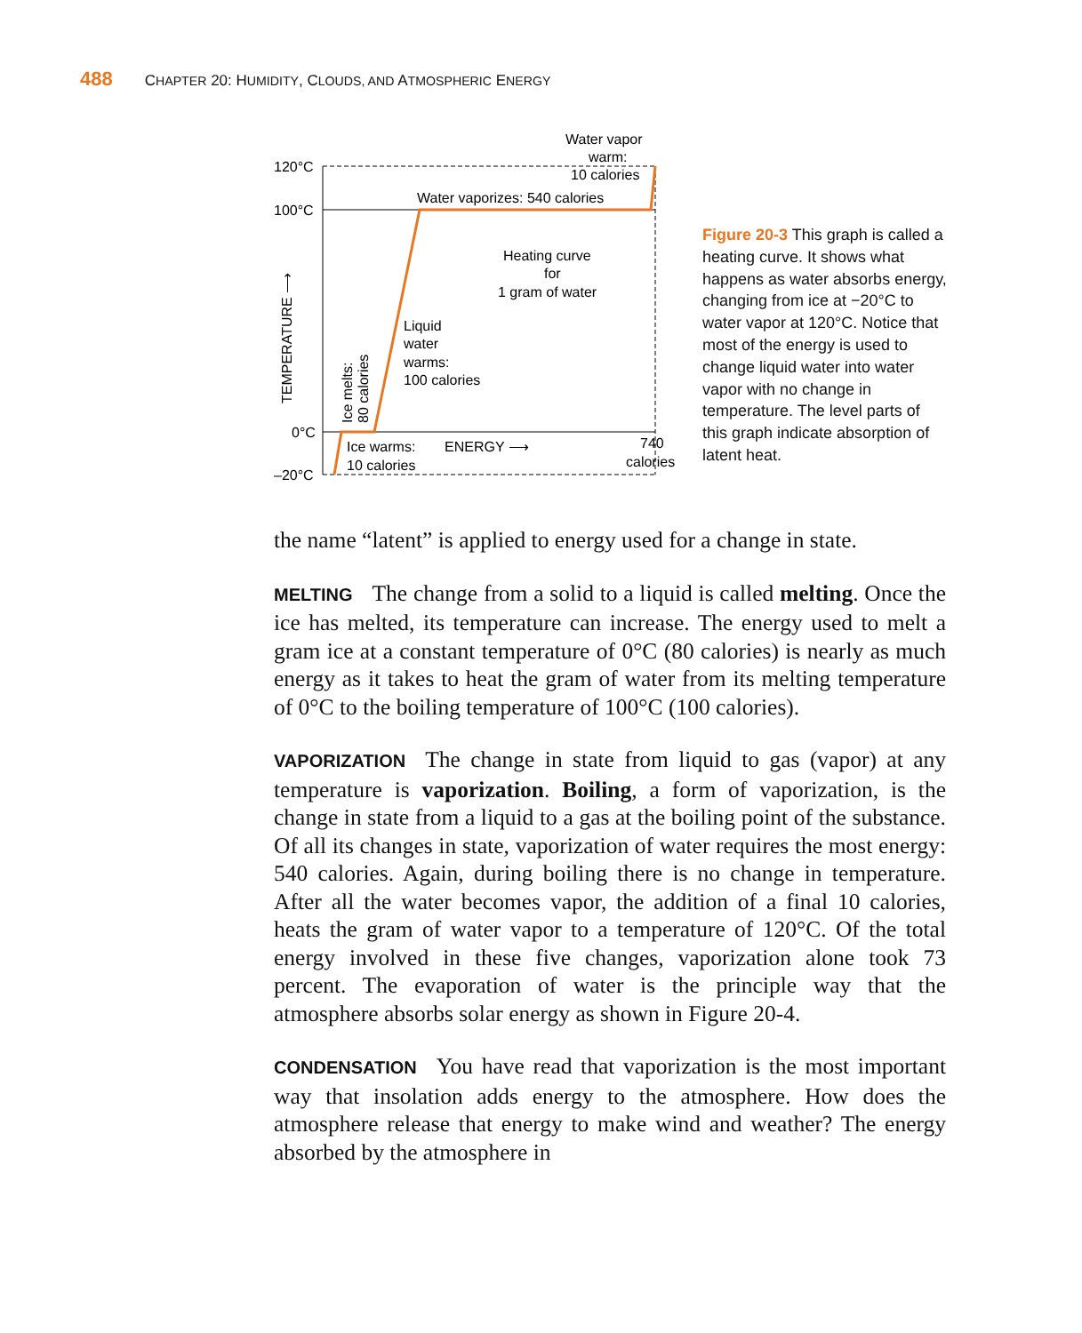488 CHAPTER 20: HUMIDITY, CLOUDS, AND ATMOSPHERIC ENERGY
120°C
100°C
0°C
–20°C
Water vapor
warm:
10 calories
Water vaporizes: 540 calories
Heating curve
for
1 gram of water
Liquid
water
warms:
100 calories
Ice warms:
10 calories
ENERGY ⟶
740
calories
TEMPERATURE ⟶
Ice melts:
80 calories
Figure 20-3 This graph is called a heating curve. It shows what happens as water absorbs energy, changing from ice at −20°C to water vapor at 120°C. Notice that most of the energy is used to change liquid water into water vapor with no change in temperature. The level parts of this graph indicate absorption of latent heat.
the name “latent” is applied to energy used for a change in state.
MELTING The change from a solid to a liquid is called melting. Once the ice has melted, its temperature can increase. The energy used to melt a gram ice at a constant temperature of 0°C (80 calories) is nearly as much energy as it takes to heat the gram of water from its melting temperature of 0°C to the boiling temperature of 100°C (100 calories).
VAPORIZATION The change in state from liquid to gas (vapor) at any temperature is vaporization. Boiling, a form of vaporization, is the change in state from a liquid to a gas at the boiling point of the substance. Of all its changes in state, vaporization of water requires the most energy: 540 calories. Again, during boiling there is no change in temperature. After all the water becomes vapor, the addition of a final 10 calories, heats the gram of water vapor to a temperature of 120°C. Of the total energy involved in these five changes, vaporization alone took 73 percent. The evaporation of water is the principle way that the atmosphere absorbs solar energy as shown in Figure 20-4.
CONDENSATION You have read that vaporization is the most important way that insolation adds energy to the atmosphere. How does the atmosphere release that energy to make wind and weather? The energy absorbed by the atmosphere in